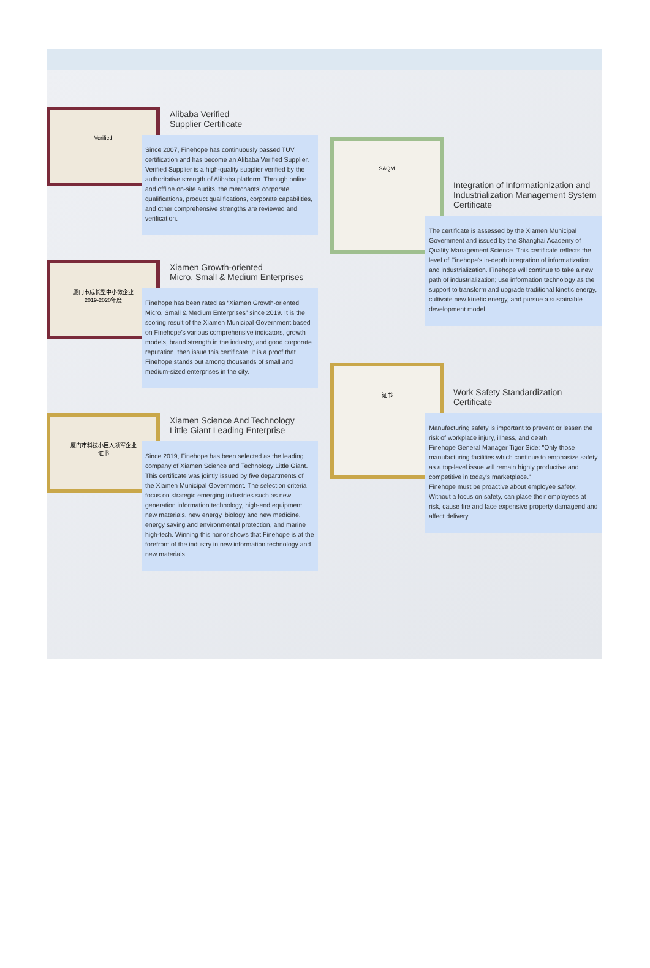Verified
Alibaba Verified
Supplier Certificate
Since 2007, Finehope has continuously passed TUV certification and has become an Alibaba Verified Supplier.
Verified Supplier is a high-quality supplier verified by the authoritative strength of Alibaba platform. Through online and offline on-site audits, the merchants’ corporate qualifications, product qualifications, corporate capabilities, and other comprehensive strengths are reviewed and verification.
厦门市成长型中小微企业
2019-2020年度
Xiamen Growth-oriented
Micro, Small & Medium Enterprises
Finehope has been rated as “Xiamen Growth-oriented Micro, Small & Medium Enterprises” since 2019. It is the scoring result of the Xiamen Municipal Government based on Finehope’s various comprehensive indicators, growth models, brand strength in the industry, and good corporate reputation, then issue this certificate. It is a proof that Finehope stands out among thousands of small and medium-sized enterprises in the city.
厦门市科技小巨人领军企业
证书
Xiamen Science And Technology
Little Giant Leading Enterprise
Since 2019, Finehope has been selected as the leading company of Xiamen Science and Technology Little Giant. This certificate was jointly issued by five departments of the Xiamen Municipal Government. The selection criteria focus on strategic emerging industries such as new generation information technology, high-end equipment, new materials, new energy, biology and new medicine, energy saving and environmental protection, and marine high-tech. Winning this honor shows that Finehope is at the forefront of the industry in new information technology and new materials.
SAQM
Integration of Informationization and Industrialization Management System Certificate
The certificate is assessed by the Xiamen Municipal Government and issued by the Shanghai Academy of Quality Management Science. This certificate reflects the level of Finehope's in-depth integration of informatization and industrialization. Finehope will continue to take a new path of industrialization; use information technology as the support to transform and upgrade traditional kinetic energy, cultivate new kinetic energy, and pursue a sustainable development model.
证书
Work Safety Standardization
Certificate
Manufacturing safety is important to prevent or lessen the risk of workplace injury, illness, and death.
Finehope General Manager Tiger Side: "Only those manufacturing facilities which continue to emphasize safety as a top-level issue will remain highly productive and competitive in today's marketplace."
Finehope must be proactive about employee safety. Without a focus on safety, can place their employees at risk, cause fire and face expensive property damagend and affect delivery.